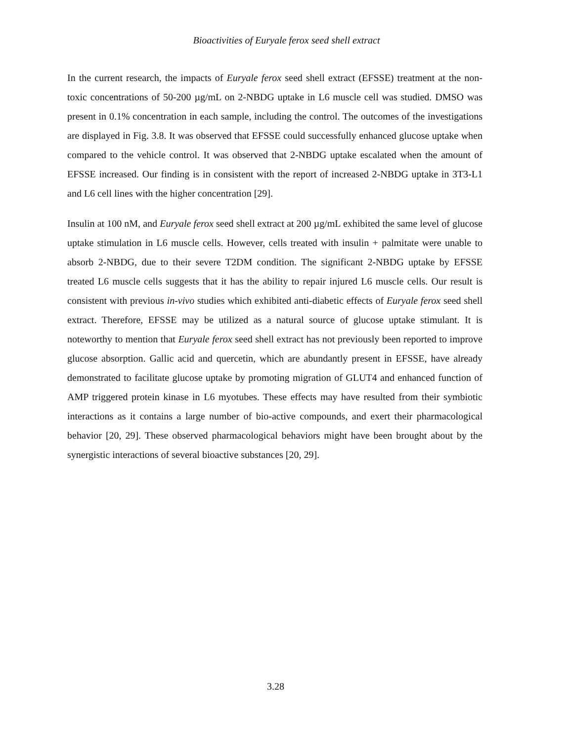Bioactivities of Euryale ferox seed shell extract
In the current research, the impacts of Euryale ferox seed shell extract (EFSSE) treatment at the non-toxic concentrations of 50-200 µg/mL on 2-NBDG uptake in L6 muscle cell was studied. DMSO was present in 0.1% concentration in each sample, including the control. The outcomes of the investigations are displayed in Fig. 3.8. It was observed that EFSSE could successfully enhanced glucose uptake when compared to the vehicle control. It was observed that 2-NBDG uptake escalated when the amount of EFSSE increased. Our finding is in consistent with the report of increased 2-NBDG uptake in 3T3-L1 and L6 cell lines with the higher concentration [29].
Insulin at 100 nM, and Euryale ferox seed shell extract at 200 µg/mL exhibited the same level of glucose uptake stimulation in L6 muscle cells. However, cells treated with insulin + palmitate were unable to absorb 2-NBDG, due to their severe T2DM condition. The significant 2-NBDG uptake by EFSSE treated L6 muscle cells suggests that it has the ability to repair injured L6 muscle cells. Our result is consistent with previous in-vivo studies which exhibited anti-diabetic effects of Euryale ferox seed shell extract. Therefore, EFSSE may be utilized as a natural source of glucose uptake stimulant. It is noteworthy to mention that Euryale ferox seed shell extract has not previously been reported to improve glucose absorption. Gallic acid and quercetin, which are abundantly present in EFSSE, have already demonstrated to facilitate glucose uptake by promoting migration of GLUT4 and enhanced function of AMP triggered protein kinase in L6 myotubes. These effects may have resulted from their symbiotic interactions as it contains a large number of bio-active compounds, and exert their pharmacological behavior [20, 29]. These observed pharmacological behaviors might have been brought about by the synergistic interactions of several bioactive substances [20, 29].
3.28